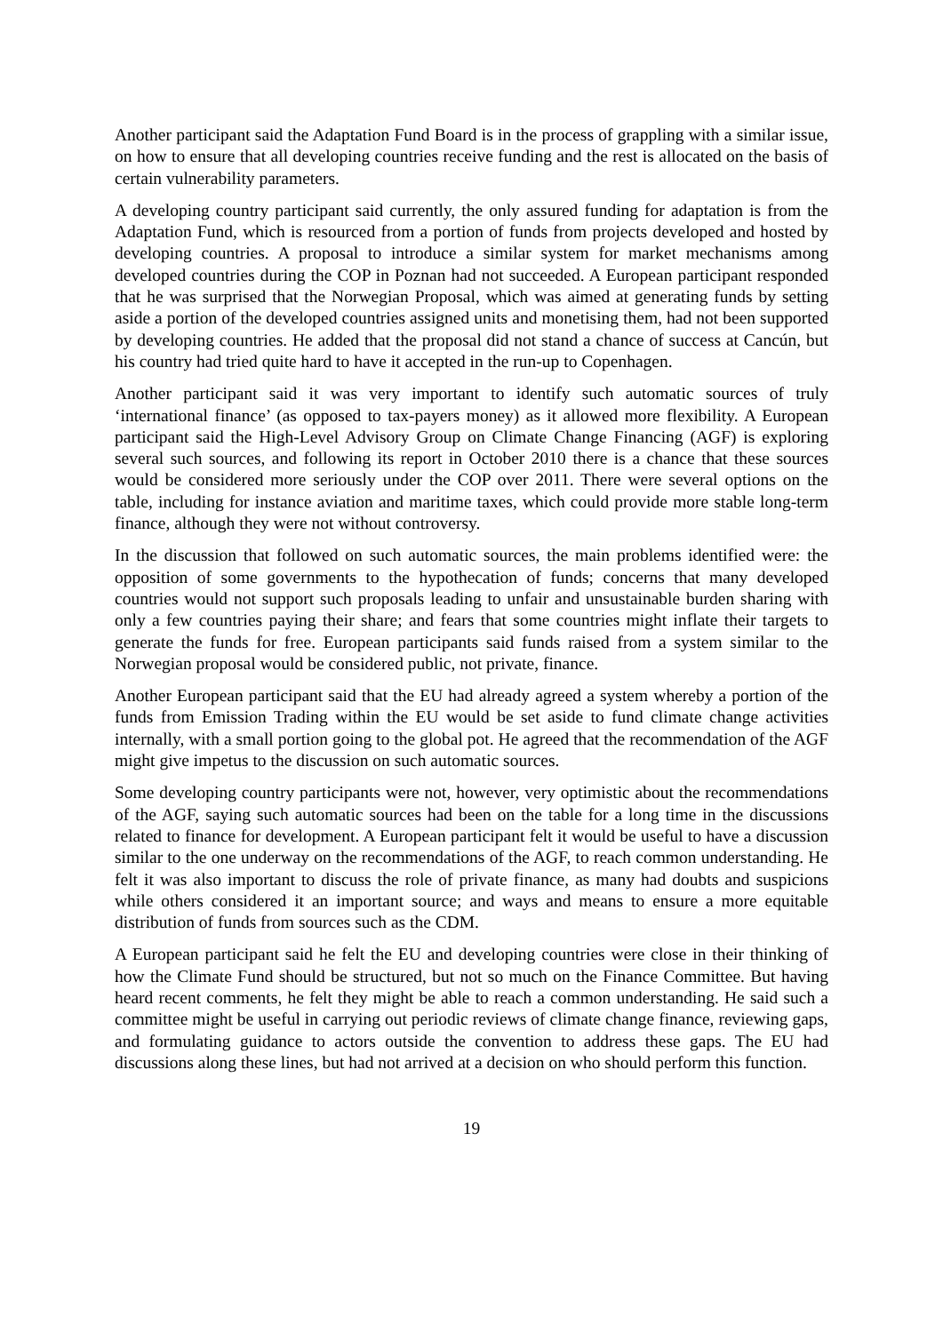Another participant said the Adaptation Fund Board is in the process of grappling with a similar issue, on how to ensure that all developing countries receive funding and the rest is allocated on the basis of certain vulnerability parameters.
A developing country participant said currently, the only assured funding for adaptation is from the Adaptation Fund, which is resourced from a portion of funds from projects developed and hosted by developing countries. A proposal to introduce a similar system for market mechanisms among developed countries during the COP in Poznan had not succeeded. A European participant responded that he was surprised that the Norwegian Proposal, which was aimed at generating funds by setting aside a portion of the developed countries assigned units and monetising them, had not been supported by developing countries. He added that the proposal did not stand a chance of success at Cancún, but his country had tried quite hard to have it accepted in the run-up to Copenhagen.
Another participant said it was very important to identify such automatic sources of truly ‘international finance’ (as opposed to tax-payers money) as it allowed more flexibility. A European participant said the High-Level Advisory Group on Climate Change Financing (AGF) is exploring several such sources, and following its report in October 2010 there is a chance that these sources would be considered more seriously under the COP over 2011. There were several options on the table, including for instance aviation and maritime taxes, which could provide more stable long-term finance, although they were not without controversy.
In the discussion that followed on such automatic sources, the main problems identified were: the opposition of some governments to the hypothecation of funds; concerns that many developed countries would not support such proposals leading to unfair and unsustainable burden sharing with only a few countries paying their share; and fears that some countries might inflate their targets to generate the funds for free. European participants said funds raised from a system similar to the Norwegian proposal would be considered public, not private, finance.
Another European participant said that the EU had already agreed a system whereby a portion of the funds from Emission Trading within the EU would be set aside to fund climate change activities internally, with a small portion going to the global pot. He agreed that the recommendation of the AGF might give impetus to the discussion on such automatic sources.
Some developing country participants were not, however, very optimistic about the recommendations of the AGF, saying such automatic sources had been on the table for a long time in the discussions related to finance for development. A European participant felt it would be useful to have a discussion similar to the one underway on the recommendations of the AGF, to reach common understanding. He felt it was also important to discuss the role of private finance, as many had doubts and suspicions while others considered it an important source; and ways and means to ensure a more equitable distribution of funds from sources such as the CDM.
A European participant said he felt the EU and developing countries were close in their thinking of how the Climate Fund should be structured, but not so much on the Finance Committee. But having heard recent comments, he felt they might be able to reach a common understanding. He said such a committee might be useful in carrying out periodic reviews of climate change finance, reviewing gaps, and formulating guidance to actors outside the convention to address these gaps. The EU had discussions along these lines, but had not arrived at a decision on who should perform this function.
19